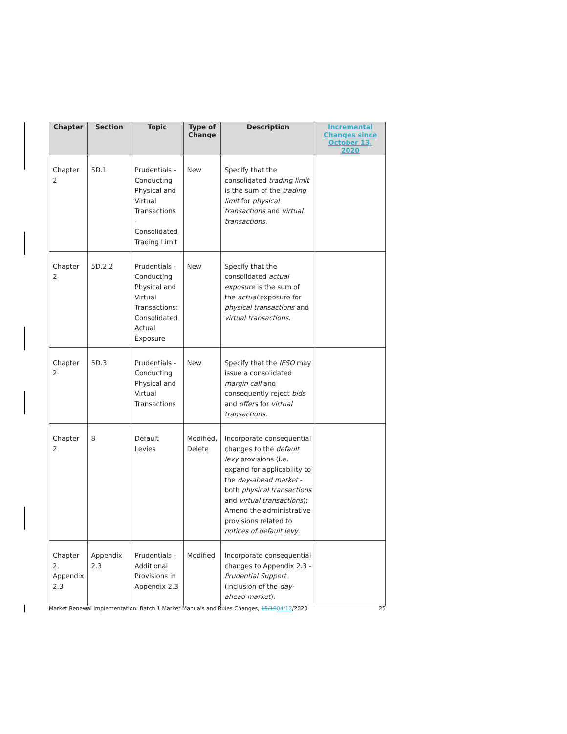| Chapter | Section | Topic | Type of Change | Description | Incremental Changes since October 13, 2020 |
| --- | --- | --- | --- | --- | --- |
| Chapter 2 | 5D.1 | Prudentials - Conducting Physical and Virtual Transactions - Consolidated Trading Limit | New | Specify that the consolidated trading limit is the sum of the trading limit for physical transactions and virtual transactions . | |
| Chapter 2 | 5D.2.2 | Prudentials - Conducting Physical and Virtual Transactions: Consolidated Actual Exposure | New | Specify that the consolidated actual exposure is the sum of the actual exposure for physical transactions and virtual transactions . | |
| Chapter 2 | 5D.3 | Prudentials - Conducting Physical and Virtual Transactions | New | Specify that the IESO may issue a consolidated margin call and consequently reject bids and offers for virtual transactions . | |
| Chapter 2 | 8 | Default Levies | Modified, Delete | Incorporate consequential changes to the default levy provisions (i.e. expand for applicability to the day-ahead market - both physical transactions and virtual transactions ); Amend the administrative provisions related to notices of default levy . | |
| Chapter 2, Appendix 2.3 | Appendix 2.3 | Prudentials - Additional Provisions in Appendix 2.3 | Modified | Incorporate consequential changes to Appendix 2.3 - Prudential Support (inclusion of the day-ahead market ). | |
Market Renewal Implementation: Batch 1 Market Manuals and Rules Changes, 15/1004/12/2020 25